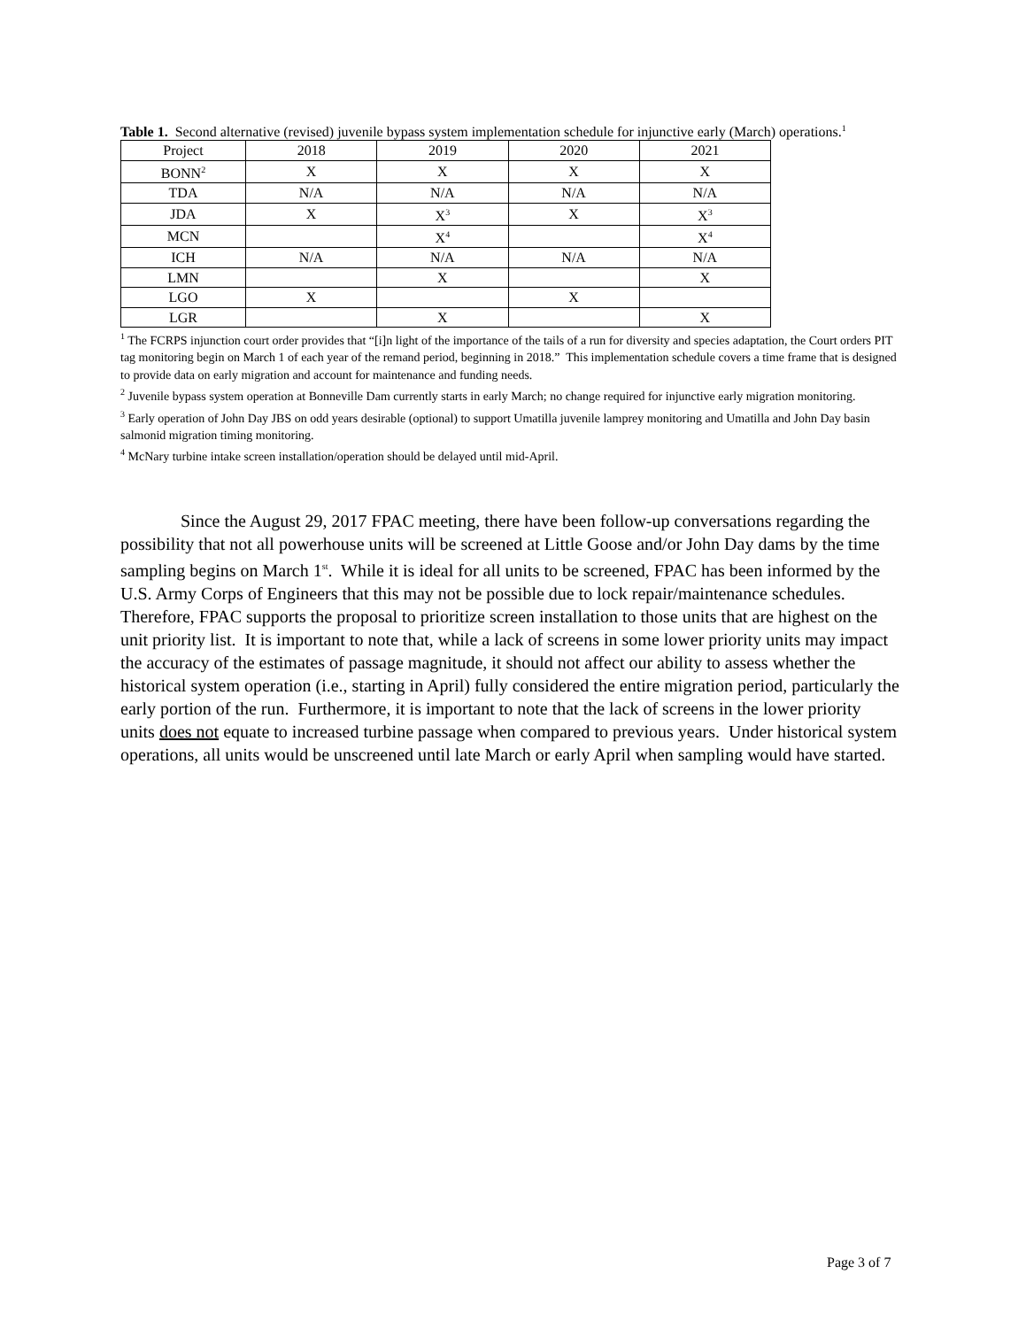Table 1. Second alternative (revised) juvenile bypass system implementation schedule for injunctive early (March) operations.<sup>1</sup>
| Project | 2018 | 2019 | 2020 | 2021 |
| BONN<sup>2</sup> | X | X | X | X |
| TDA | N/A | N/A | N/A | N/A |
| JDA | X | X<sup>3</sup> | X | X<sup>3</sup> |
| MCN | | X<sup>4</sup> | | X<sup>4</sup> |
| ICH | N/A | N/A | N/A | N/A |
| LMN | | X | | X |
| LGO | X | | X | |
| LGR | | X | | X |
<sup>1</sup> The FCRPS injunction court order provides that “[i]n light of the importance of the tails of a run for diversity and species adaptation, the Court orders PIT tag monitoring begin on March 1 of each year of the remand period, beginning in 2018.” This implementation schedule covers a time frame that is designed to provide data on early migration and account for maintenance and funding needs.
<sup>2</sup> Juvenile bypass system operation at Bonneville Dam currently starts in early March; no change required for injunctive early migration monitoring.
<sup>3</sup> Early operation of John Day JBS on odd years desirable (optional) to support Umatilla juvenile lamprey monitoring and Umatilla and John Day basin salmonid migration timing monitoring.
<sup>4</sup> McNary turbine intake screen installation/operation should be delayed until mid-April.
Since the August 29, 2017 FPAC meeting, there have been follow-up conversations regarding the possibility that not all powerhouse units will be screened at Little Goose and/or John Day dams by the time sampling begins on March 1<sup>st</sup>. While it is ideal for all units to be screened, FPAC has been informed by the U.S. Army Corps of Engineers that this may not be possible due to lock repair/maintenance schedules. Therefore, FPAC supports the proposal to prioritize screen installation to those units that are highest on the unit priority list. It is important to note that, while a lack of screens in some lower priority units may impact the accuracy of the estimates of passage magnitude, it should not affect our ability to assess whether the historical system operation (i.e., starting in April) fully considered the entire migration period, particularly the early portion of the run. Furthermore, it is important to note that the lack of screens in the lower priority units does not equate to increased turbine passage when compared to previous years. Under historical system operations, all units would be unscreened until late March or early April when sampling would have started.
Page 3 of 7